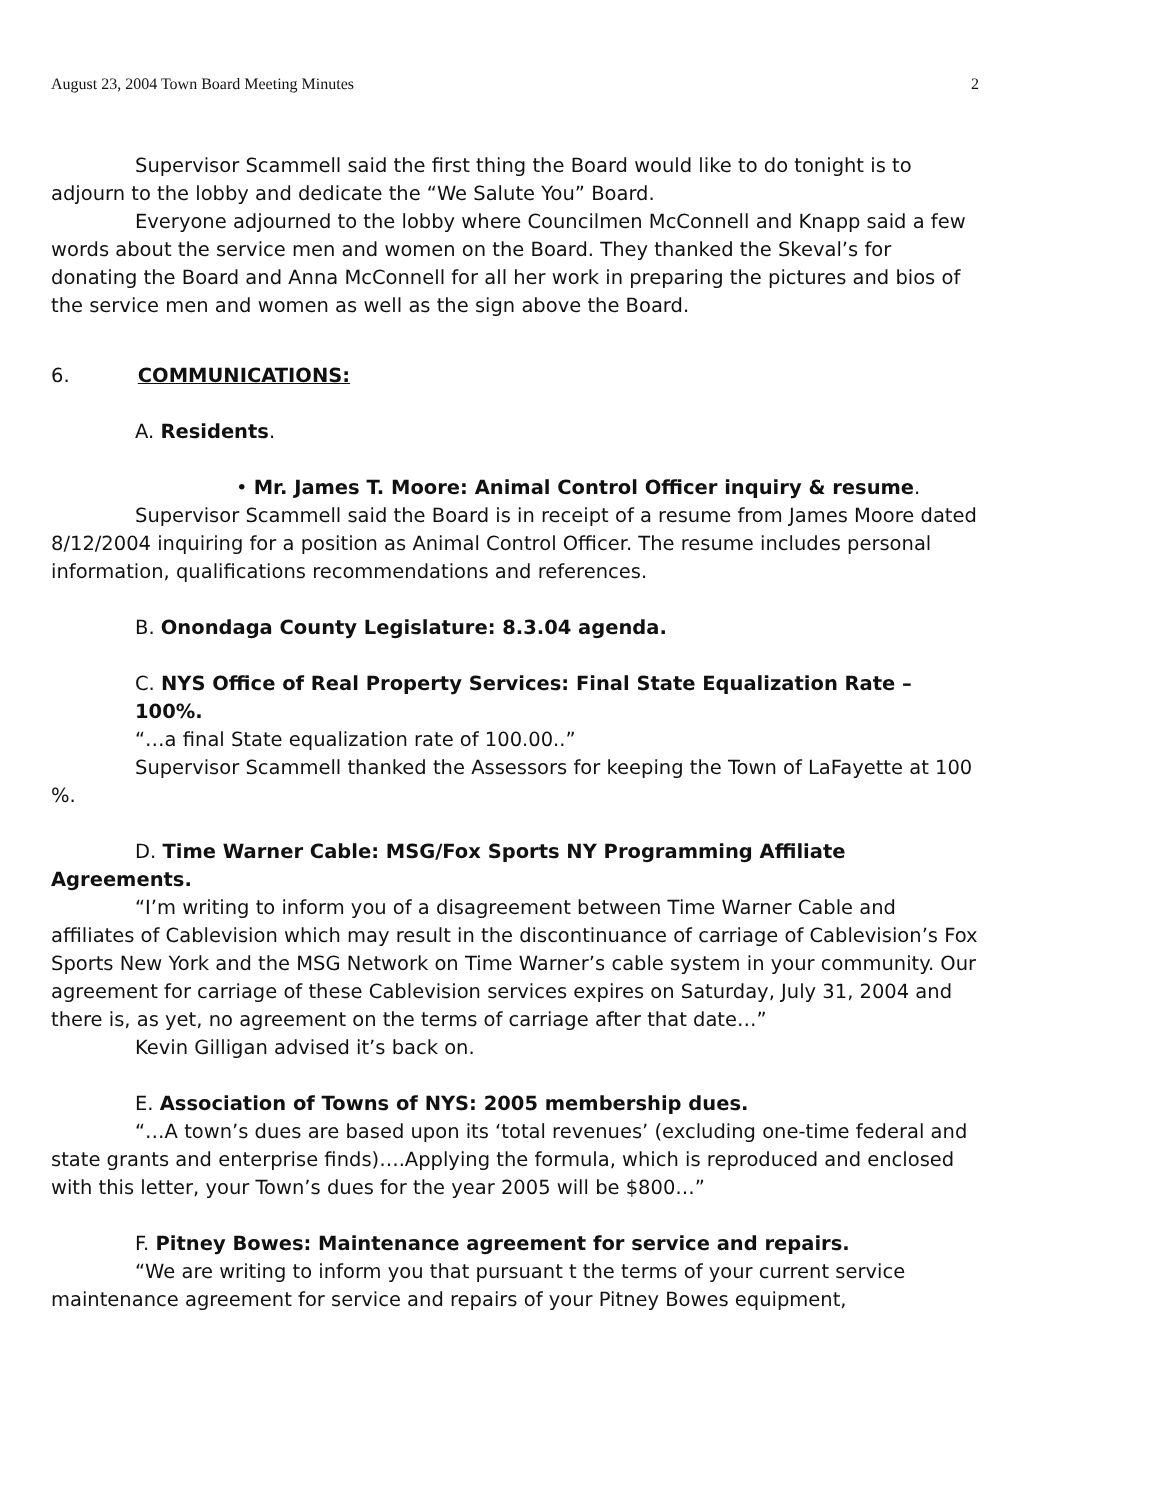August 23, 2004 Town Board Meeting Minutes 2
Supervisor Scammell said the first thing the Board would like to do tonight is to adjourn to the lobby and dedicate the “We Salute You” Board.
Everyone adjourned to the lobby where Councilmen McConnell and Knapp said a few words about the service men and women on the Board. They thanked the Skeval’s for donating the Board and Anna McConnell for all her work in preparing the pictures and bios of the service men and women as well as the sign above the Board.
6. COMMUNICATIONS:
A. Residents.
• Mr. James T. Moore: Animal Control Officer inquiry & resume.
Supervisor Scammell said the Board is in receipt of a resume from James Moore dated 8/12/2004 inquiring for a position as Animal Control Officer. The resume includes personal information, qualifications recommendations and references.
B. Onondaga County Legislature: 8.3.04 agenda.
C. NYS Office of Real Property Services: Final State Equalization Rate – 100%.
“…a final State equalization rate of 100.00..”
Supervisor Scammell thanked the Assessors for keeping the Town of LaFayette at 100 %.
D. Time Warner Cable: MSG/Fox Sports NY Programming Affiliate Agreements.
“I’m writing to inform you of a disagreement between Time Warner Cable and affiliates of Cablevision which may result in the discontinuance of carriage of Cablevision’s Fox Sports New York and the MSG Network on Time Warner’s cable system in your community. Our agreement for carriage of these Cablevision services expires on Saturday, July 31, 2004 and there is, as yet, no agreement on the terms of carriage after that date…”
Kevin Gilligan advised it’s back on.
E. Association of Towns of NYS: 2005 membership dues.
“…A town’s dues are based upon its ‘total revenues’ (excluding one-time federal and state grants and enterprise finds)….Applying the formula, which is reproduced and enclosed with this letter, your Town’s dues for the year 2005 will be $800…”
F. Pitney Bowes: Maintenance agreement for service and repairs.
“We are writing to inform you that pursuant t the terms of your current service maintenance agreement for service and repairs of your Pitney Bowes equipment,